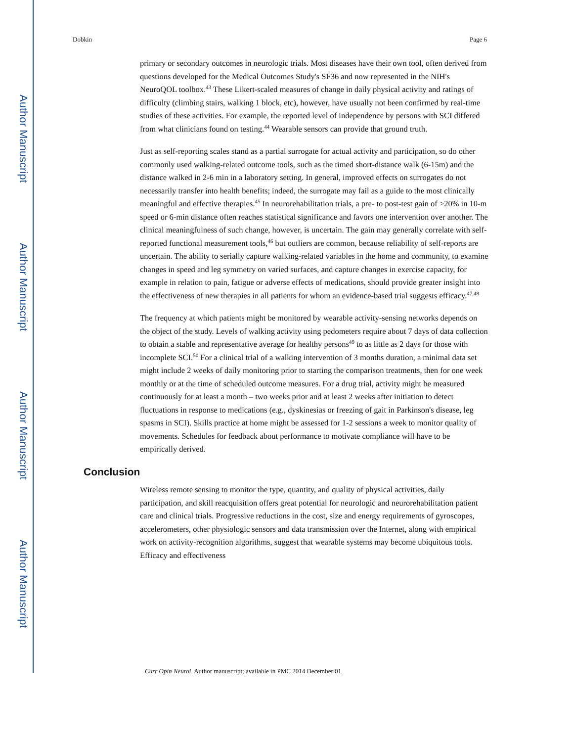Author Manuscript
Author Manuscript
Author Manuscript
Author Manuscript
Dobkin Page 6
primary or secondary outcomes in neurologic trials. Most diseases have their own tool, often derived from questions developed for the Medical Outcomes Study's SF36 and now represented in the NIH's NeuroQOL toolbox.<sup>43</sup> These Likert-scaled measures of change in daily physical activity and ratings of difficulty (climbing stairs, walking 1 block, etc), however, have usually not been confirmed by real-time studies of these activities. For example, the reported level of independence by persons with SCI differed from what clinicians found on testing.<sup>44</sup> Wearable sensors can provide that ground truth.
Just as self-reporting scales stand as a partial surrogate for actual activity and participation, so do other commonly used walking-related outcome tools, such as the timed short-distance walk (6-15m) and the distance walked in 2-6 min in a laboratory setting. In general, improved effects on surrogates do not necessarily transfer into health benefits; indeed, the surrogate may fail as a guide to the most clinically meaningful and effective therapies.<sup>45</sup> In neurorehabilitation trials, a pre- to post-test gain of >20% in 10-m speed or 6-min distance often reaches statistical significance and favors one intervention over another. The clinical meaningfulness of such change, however, is uncertain. The gain may generally correlate with self-reported functional measurement tools,<sup>46</sup> but outliers are common, because reliability of self-reports are uncertain. The ability to serially capture walking-related variables in the home and community, to examine changes in speed and leg symmetry on varied surfaces, and capture changes in exercise capacity, for example in relation to pain, fatigue or adverse effects of medications, should provide greater insight into the effectiveness of new therapies in all patients for whom an evidence-based trial suggests efficacy.<sup>47,48</sup>
The frequency at which patients might be monitored by wearable activity-sensing networks depends on the object of the study. Levels of walking activity using pedometers require about 7 days of data collection to obtain a stable and representative average for healthy persons<sup>49</sup> to as little as 2 days for those with incomplete SCI.<sup>50</sup> For a clinical trial of a walking intervention of 3 months duration, a minimal data set might include 2 weeks of daily monitoring prior to starting the comparison treatments, then for one week monthly or at the time of scheduled outcome measures. For a drug trial, activity might be measured continuously for at least a month – two weeks prior and at least 2 weeks after initiation to detect fluctuations in response to medications (e.g., dyskinesias or freezing of gait in Parkinson's disease, leg spasms in SCI). Skills practice at home might be assessed for 1-2 sessions a week to monitor quality of movements. Schedules for feedback about performance to motivate compliance will have to be empirically derived.
Conclusion
Wireless remote sensing to monitor the type, quantity, and quality of physical activities, daily participation, and skill reacquisition offers great potential for neurologic and neurorehabilitation patient care and clinical trials. Progressive reductions in the cost, size and energy requirements of gyroscopes, accelerometers, other physiologic sensors and data transmission over the Internet, along with empirical work on activity-recognition algorithms, suggest that wearable systems may become ubiquitous tools. Efficacy and effectiveness
Curr Opin Neurol. Author manuscript; available in PMC 2014 December 01.